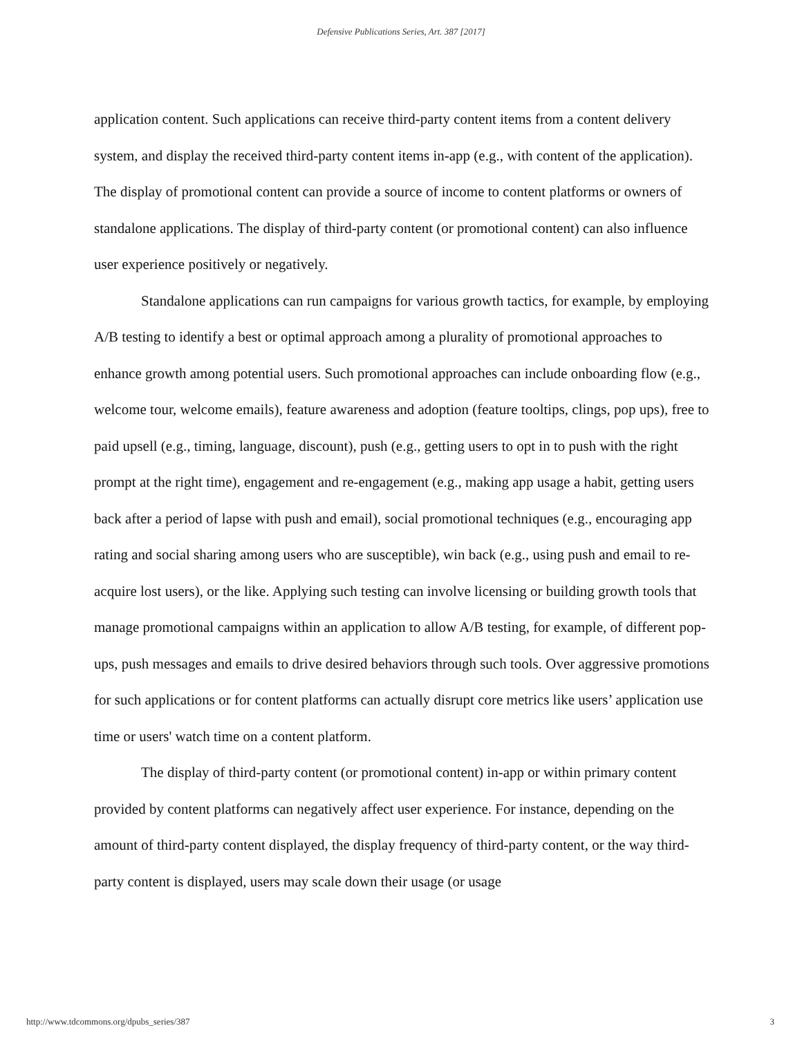Defensive Publications Series, Art. 387 [2017]
application content. Such applications can receive third-party content items from a content delivery system, and display the received third-party content items in-app (e.g., with content of the application). The display of promotional content can provide a source of income to content platforms or owners of standalone applications. The display of third-party content (or promotional content) can also influence user experience positively or negatively.
Standalone applications can run campaigns for various growth tactics, for example, by employing A/B testing to identify a best or optimal approach among a plurality of promotional approaches to enhance growth among potential users. Such promotional approaches can include onboarding flow (e.g., welcome tour, welcome emails), feature awareness and adoption (feature tooltips, clings, pop ups), free to paid upsell (e.g., timing, language, discount), push (e.g., getting users to opt in to push with the right prompt at the right time), engagement and re-engagement (e.g., making app usage a habit, getting users back after a period of lapse with push and email), social promotional techniques (e.g., encouraging app rating and social sharing among users who are susceptible), win back (e.g., using push and email to re-acquire lost users), or the like. Applying such testing can involve licensing or building growth tools that manage promotional campaigns within an application to allow A/B testing, for example, of different pop-ups, push messages and emails to drive desired behaviors through such tools. Over aggressive promotions for such applications or for content platforms can actually disrupt core metrics like users’ application use time or users' watch time on a content platform.
The display of third-party content (or promotional content) in-app or within primary content provided by content platforms can negatively affect user experience. For instance, depending on the amount of third-party content displayed, the display frequency of third-party content, or the way third-party content is displayed, users may scale down their usage (or usage
http://www.tdcommons.org/dpubs_series/387 3